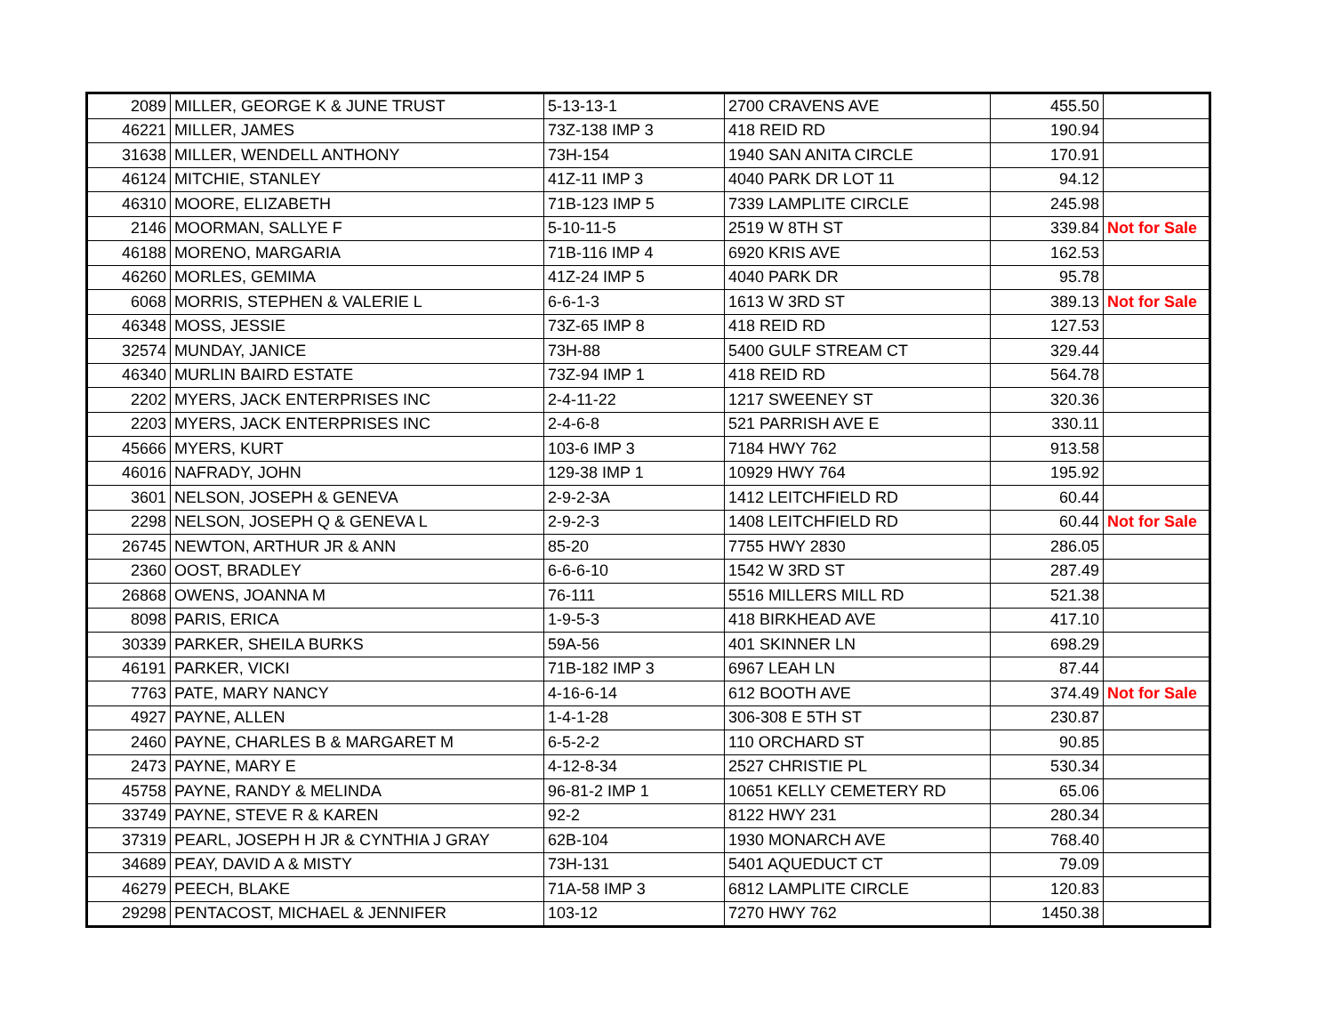| 2089 | MILLER, GEORGE K & JUNE TRUST | 5-13-13-1 | 2700 CRAVENS AVE | 455.50 | |
| 46221 | MILLER, JAMES | 73Z-138 IMP 3 | 418 REID RD | 190.94 | |
| 31638 | MILLER, WENDELL ANTHONY | 73H-154 | 1940 SAN ANITA CIRCLE | 170.91 | |
| 46124 | MITCHIE, STANLEY | 41Z-11 IMP 3 | 4040 PARK DR LOT 11 | 94.12 | |
| 46310 | MOORE, ELIZABETH | 71B-123 IMP 5 | 7339 LAMPLITE CIRCLE | 245.98 | |
| 2146 | MOORMAN, SALLYE F | 5-10-11-5 | 2519 W 8TH ST | 339.84 | Not for Sale |
| 46188 | MORENO, MARGARIA | 71B-116 IMP 4 | 6920 KRIS AVE | 162.53 | |
| 46260 | MORLES, GEMIMA | 41Z-24 IMP 5 | 4040 PARK DR | 95.78 | |
| 6068 | MORRIS, STEPHEN & VALERIE L | 6-6-1-3 | 1613 W 3RD ST | 389.13 | Not for Sale |
| 46348 | MOSS, JESSIE | 73Z-65 IMP 8 | 418 REID RD | 127.53 | |
| 32574 | MUNDAY, JANICE | 73H-88 | 5400 GULF STREAM CT | 329.44 | |
| 46340 | MURLIN BAIRD ESTATE | 73Z-94 IMP 1 | 418 REID RD | 564.78 | |
| 2202 | MYERS, JACK ENTERPRISES INC | 2-4-11-22 | 1217 SWEENEY ST | 320.36 | |
| 2203 | MYERS, JACK ENTERPRISES INC | 2-4-6-8 | 521 PARRISH AVE E | 330.11 | |
| 45666 | MYERS, KURT | 103-6 IMP 3 | 7184 HWY 762 | 913.58 | |
| 46016 | NAFRADY, JOHN | 129-38 IMP 1 | 10929 HWY 764 | 195.92 | |
| 3601 | NELSON, JOSEPH & GENEVA | 2-9-2-3A | 1412 LEITCHFIELD RD | 60.44 | |
| 2298 | NELSON, JOSEPH Q & GENEVA L | 2-9-2-3 | 1408 LEITCHFIELD RD | 60.44 | Not for Sale |
| 26745 | NEWTON, ARTHUR JR & ANN | 85-20 | 7755 HWY 2830 | 286.05 | |
| 2360 | OOST, BRADLEY | 6-6-6-10 | 1542 W 3RD ST | 287.49 | |
| 26868 | OWENS, JOANNA M | 76-111 | 5516 MILLERS MILL RD | 521.38 | |
| 8098 | PARIS, ERICA | 1-9-5-3 | 418 BIRKHEAD AVE | 417.10 | |
| 30339 | PARKER, SHEILA BURKS | 59A-56 | 401 SKINNER LN | 698.29 | |
| 46191 | PARKER, VICKI | 71B-182 IMP 3 | 6967 LEAH LN | 87.44 | |
| 7763 | PATE, MARY NANCY | 4-16-6-14 | 612 BOOTH AVE | 374.49 | Not for Sale |
| 4927 | PAYNE, ALLEN | 1-4-1-28 | 306-308 E 5TH ST | 230.87 | |
| 2460 | PAYNE, CHARLES B & MARGARET M | 6-5-2-2 | 110 ORCHARD ST | 90.85 | |
| 2473 | PAYNE, MARY E | 4-12-8-34 | 2527 CHRISTIE PL | 530.34 | |
| 45758 | PAYNE, RANDY & MELINDA | 96-81-2 IMP 1 | 10651 KELLY CEMETERY RD | 65.06 | |
| 33749 | PAYNE, STEVE R & KAREN | 92-2 | 8122 HWY 231 | 280.34 | |
| 37319 | PEARL, JOSEPH H JR & CYNTHIA J GRAY | 62B-104 | 1930 MONARCH AVE | 768.40 | |
| 34689 | PEAY, DAVID A & MISTY | 73H-131 | 5401 AQUEDUCT CT | 79.09 | |
| 46279 | PEECH, BLAKE | 71A-58 IMP 3 | 6812 LAMPLITE CIRCLE | 120.83 | |
| 29298 | PENTACOST, MICHAEL & JENNIFER | 103-12 | 7270 HWY 762 | 1450.38 | |